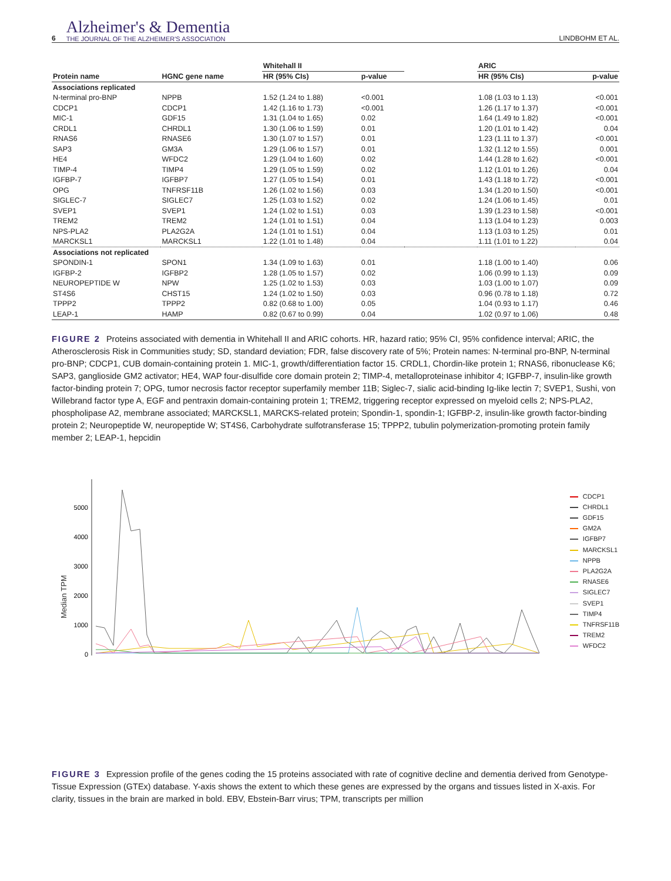6
Alzheimer's & Dementia
THE JOURNAL OF THE ALZHEIMER'S ASSOCIATION
LINDBOHM ET AL.
| | | Whitehall II | | | ARIC | |
| --- | --- | --- | --- | --- | --- | --- |
| Protein name | HGNC gene name | HR (95% CIs) | p-value | | HR (95% CIs) | p-value |
| Associations replicated | | | | | | |
| N-terminal pro-BNP | NPPB | 1.52 (1.24 to 1.88) | <0.001 | | 1.08 (1.03 to 1.13) | <0.001 |
| CDCP1 | CDCP1 | 1.42 (1.16 to 1.73) | <0.001 | | 1.26 (1.17 to 1.37) | <0.001 |
| MIC-1 | GDF15 | 1.31 (1.04 to 1.65) | 0.02 | | 1.64 (1.49 to 1.82) | <0.001 |
| CRDL1 | CHRDL1 | 1.30 (1.06 to 1.59) | 0.01 | | 1.20 (1.01 to 1.42) | 0.04 |
| RNAS6 | RNASE6 | 1.30 (1.07 to 1.57) | 0.01 | | 1.23 (1.11 to 1.37) | <0.001 |
| SAP3 | GM3A | 1.29 (1.06 to 1.57) | 0.01 | | 1.32 (1.12 to 1.55) | 0.001 |
| HE4 | WFDC2 | 1.29 (1.04 to 1.60) | 0.02 | | 1.44 (1.28 to 1.62) | <0.001 |
| TIMP-4 | TIMP4 | 1.29 (1.05 to 1.59) | 0.02 | | 1.12 (1.01 to 1.26) | 0.04 |
| IGFBP-7 | IGFBP7 | 1.27 (1.05 to 1.54) | 0.01 | | 1.43 (1.18 to 1.72) | <0.001 |
| OPG | TNFRSF11B | 1.26 (1.02 to 1.56) | 0.03 | | 1.34 (1.20 to 1.50) | <0.001 |
| SIGLEC-7 | SIGLEC7 | 1.25 (1.03 to 1.52) | 0.02 | | 1.24 (1.06 to 1.45) | 0.01 |
| SVEP1 | SVEP1 | 1.24 (1.02 to 1.51) | 0.03 | | 1.39 (1.23 to 1.58) | <0.001 |
| TREM2 | TREM2 | 1.24 (1.01 to 1.51) | 0.04 | | 1.13 (1.04 to 1.23) | 0.003 |
| NPS-PLA2 | PLA2G2A | 1.24 (1.01 to 1.51) | 0.04 | | 1.13 (1.03 to 1.25) | 0.01 |
| MARCKSL1 | MARCKSL1 | 1.22 (1.01 to 1.48) | 0.04 | | 1.11 (1.01 to 1.22) | 0.04 |
| Associations not replicated | | | | | | |
| SPONDIN-1 | SPON1 | 1.34 (1.09 to 1.63) | 0.01 | | 1.18 (1.00 to 1.40) | 0.06 |
| IGFBP-2 | IGFBP2 | 1.28 (1.05 to 1.57) | 0.02 | | 1.06 (0.99 to 1.13) | 0.09 |
| NEUROPEPTIDE W | NPW | 1.25 (1.02 to 1.53) | 0.03 | | 1.03 (1.00 to 1.07) | 0.09 |
| ST4S6 | CHST15 | 1.24 (1.02 to 1.50) | 0.03 | | 0.96 (0.78 to 1.18) | 0.72 |
| TPPP2 | TPPP2 | 0.82 (0.68 to 1.00) | 0.05 | | 1.04 (0.93 to 1.17) | 0.46 |
| LEAP-1 | HAMP | 0.82 (0.67 to 0.99) | 0.04 | | 1.02 (0.97 to 1.06) | 0.48 |
FIGURE 2 Proteins associated with dementia in Whitehall II and ARIC cohorts. HR, hazard ratio; 95% CI, 95% confidence interval; ARIC, the Atherosclerosis Risk in Communities study; SD, standard deviation; FDR, false discovery rate of 5%; Protein names: N-terminal pro-BNP, N-terminal pro-BNP; CDCP1, CUB domain-containing protein 1. MIC-1, growth/differentiation factor 15. CRDL1, Chordin-like protein 1; RNAS6, ribonuclease K6; SAP3, ganglioside GM2 activator; HE4, WAP four-disulfide core domain protein 2; TIMP-4, metalloproteinase inhibitor 4; IGFBP-7, insulin-like growth factor-binding protein 7; OPG, tumor necrosis factor receptor superfamily member 11B; Siglec-7, sialic acid-binding Ig-like lectin 7; SVEP1, Sushi, von Willebrand factor type A, EGF and pentraxin domain-containing protein 1; TREM2, triggering receptor expressed on myeloid cells 2; NPS-PLA2, phospholipase A2, membrane associated; MARCKSL1, MARCKS-related protein; Spondin-1, spondin-1; IGFBP-2, insulin-like growth factor-binding protein 2; Neuropeptide W, neuropeptide W; ST4S6, Carbohydrate sulfotransferase 15; TPPP2, tubulin polymerization-promoting protein family member 2; LEAP-1, hepcidin
Median TPM
5000
4000
3000
2000
1000
0
CDCP1
CHRDL1
GDF15
GM2A
IGFBP7
MARCKSL1
NPPB
PLA2G2A
RNASE6
SIGLEC7
SVEP1
TIMP4
TNFRSF11B
TREM2
WFDC2
FIGURE 3 Expression profile of the genes coding the 15 proteins associated with rate of cognitive decline and dementia derived from Genotype-Tissue Expression (GTEx) database. Y-axis shows the extent to which these genes are expressed by the organs and tissues listed in X-axis. For clarity, tissues in the brain are marked in bold. EBV, Ebstein-Barr virus; TPM, transcripts per million